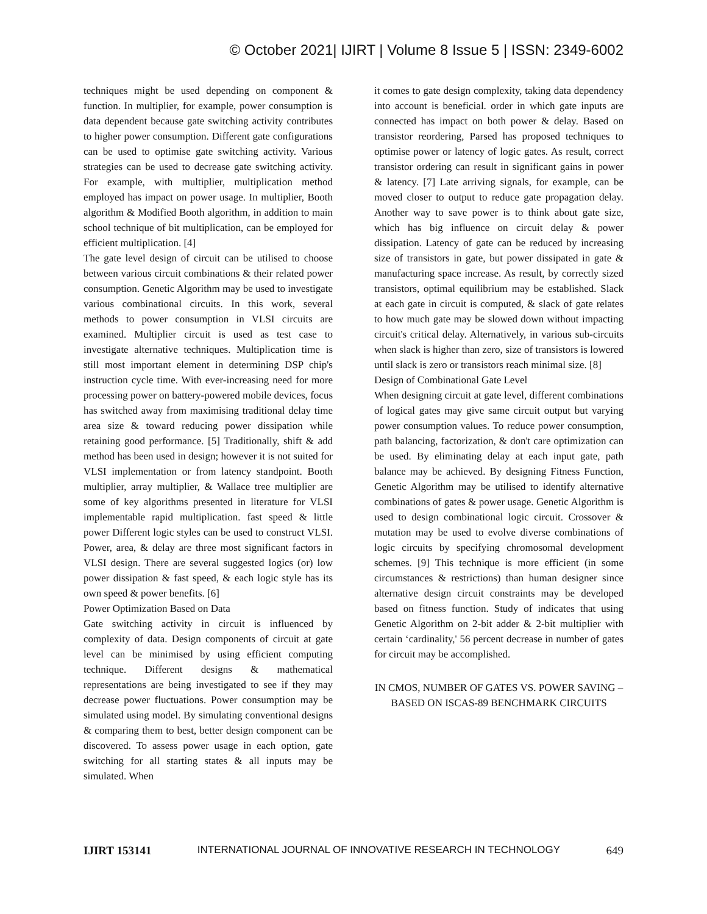© October 2021| IJIRT | Volume 8 Issue 5 | ISSN: 2349-6002
techniques might be used depending on component & function. In multiplier, for example, power consumption is data dependent because gate switching activity contributes to higher power consumption. Different gate configurations can be used to optimise gate switching activity. Various strategies can be used to decrease gate switching activity. For example, with multiplier, multiplication method employed has impact on power usage. In multiplier, Booth algorithm & Modified Booth algorithm, in addition to main school technique of bit multiplication, can be employed for efficient multiplication. [4]
The gate level design of circuit can be utilised to choose between various circuit combinations & their related power consumption. Genetic Algorithm may be used to investigate various combinational circuits. In this work, several methods to power consumption in VLSI circuits are examined. Multiplier circuit is used as test case to investigate alternative techniques. Multiplication time is still most important element in determining DSP chip's instruction cycle time. With ever-increasing need for more processing power on battery-powered mobile devices, focus has switched away from maximising traditional delay time area size & toward reducing power dissipation while retaining good performance. [5] Traditionally, shift & add method has been used in design; however it is not suited for VLSI implementation or from latency standpoint. Booth multiplier, array multiplier, & Wallace tree multiplier are some of key algorithms presented in literature for VLSI implementable rapid multiplication. fast speed & little power Different logic styles can be used to construct VLSI. Power, area, & delay are three most significant factors in VLSI design. There are several suggested logics (or) low power dissipation & fast speed, & each logic style has its own speed & power benefits. [6]
Power Optimization Based on Data
Gate switching activity in circuit is influenced by complexity of data. Design components of circuit at gate level can be minimised by using efficient computing technique. Different designs & mathematical representations are being investigated to see if they may decrease power fluctuations. Power consumption may be simulated using model. By simulating conventional designs & comparing them to best, better design component can be discovered. To assess power usage in each option, gate switching for all starting states & all inputs may be simulated. When
it comes to gate design complexity, taking data dependency into account is beneficial. order in which gate inputs are connected has impact on both power & delay. Based on transistor reordering, Parsed has proposed techniques to optimise power or latency of logic gates. As result, correct transistor ordering can result in significant gains in power & latency. [7] Late arriving signals, for example, can be moved closer to output to reduce gate propagation delay. Another way to save power is to think about gate size, which has big influence on circuit delay & power dissipation. Latency of gate can be reduced by increasing size of transistors in gate, but power dissipated in gate & manufacturing space increase. As result, by correctly sized transistors, optimal equilibrium may be established. Slack at each gate in circuit is computed, & slack of gate relates to how much gate may be slowed down without impacting circuit's critical delay. Alternatively, in various sub-circuits when slack is higher than zero, size of transistors is lowered until slack is zero or transistors reach minimal size. [8]
Design of Combinational Gate Level
When designing circuit at gate level, different combinations of logical gates may give same circuit output but varying power consumption values. To reduce power consumption, path balancing, factorization, & don't care optimization can be used. By eliminating delay at each input gate, path balance may be achieved. By designing Fitness Function, Genetic Algorithm may be utilised to identify alternative combinations of gates & power usage. Genetic Algorithm is used to design combinational logic circuit. Crossover & mutation may be used to evolve diverse combinations of logic circuits by specifying chromosomal development schemes. [9] This technique is more efficient (in some circumstances & restrictions) than human designer since alternative design circuit constraints may be developed based on fitness function. Study of indicates that using Genetic Algorithm on 2-bit adder & 2-bit multiplier with certain ‘cardinality,' 56 percent decrease in number of gates for circuit may be accomplished.
IN CMOS, NUMBER OF GATES VS. POWER SAVING – BASED ON ISCAS-89 BENCHMARK CIRCUITS
IJIRT 153141 INTERNATIONAL JOURNAL OF INNOVATIVE RESEARCH IN TECHNOLOGY 649